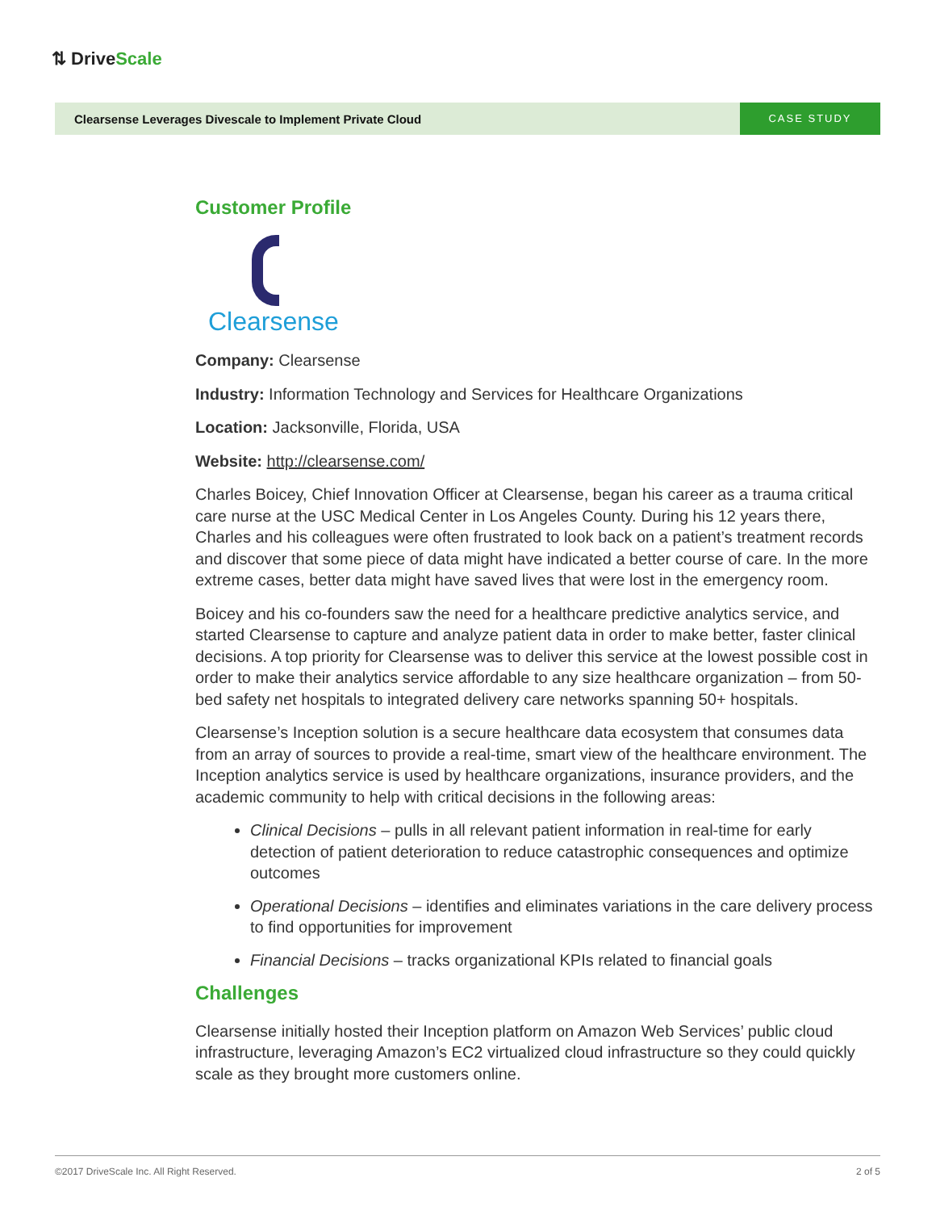⇅ DriveScale
Clearsense Leverages Divescale to Implement Private Cloud
CASE STUDY
Customer Profile
Clearsense
Company: Clearsense
Industry: Information Technology and Services for Healthcare Organizations
Location: Jacksonville, Florida, USA
Website: http://clearsense.com/
Charles Boicey, Chief Innovation Officer at Clearsense, began his career as a trauma critical care nurse at the USC Medical Center in Los Angeles County. During his 12 years there, Charles and his colleagues were often frustrated to look back on a patient’s treatment records and discover that some piece of data might have indicated a better course of care. In the more extreme cases, better data might have saved lives that were lost in the emergency room.
Boicey and his co-founders saw the need for a healthcare predictive analytics service, and started Clearsense to capture and analyze patient data in order to make better, faster clinical decisions. A top priority for Clearsense was to deliver this service at the lowest possible cost in order to make their analytics service affordable to any size healthcare organization – from 50-bed safety net hospitals to integrated delivery care networks spanning 50+ hospitals.
Clearsense’s Inception solution is a secure healthcare data ecosystem that consumes data from an array of sources to provide a real-time, smart view of the healthcare environment. The Inception analytics service is used by healthcare organizations, insurance providers, and the academic community to help with critical decisions in the following areas:
Clinical Decisions – pulls in all relevant patient information in real-time for early detection of patient deterioration to reduce catastrophic consequences and optimize outcomes
Operational Decisions – identifies and eliminates variations in the care delivery process to find opportunities for improvement
Financial Decisions – tracks organizational KPIs related to financial goals
Challenges
Clearsense initially hosted their Inception platform on Amazon Web Services’ public cloud infrastructure, leveraging Amazon’s EC2 virtualized cloud infrastructure so they could quickly scale as they brought more customers online.
©2017 DriveScale Inc. All Right Reserved. 2 of 5